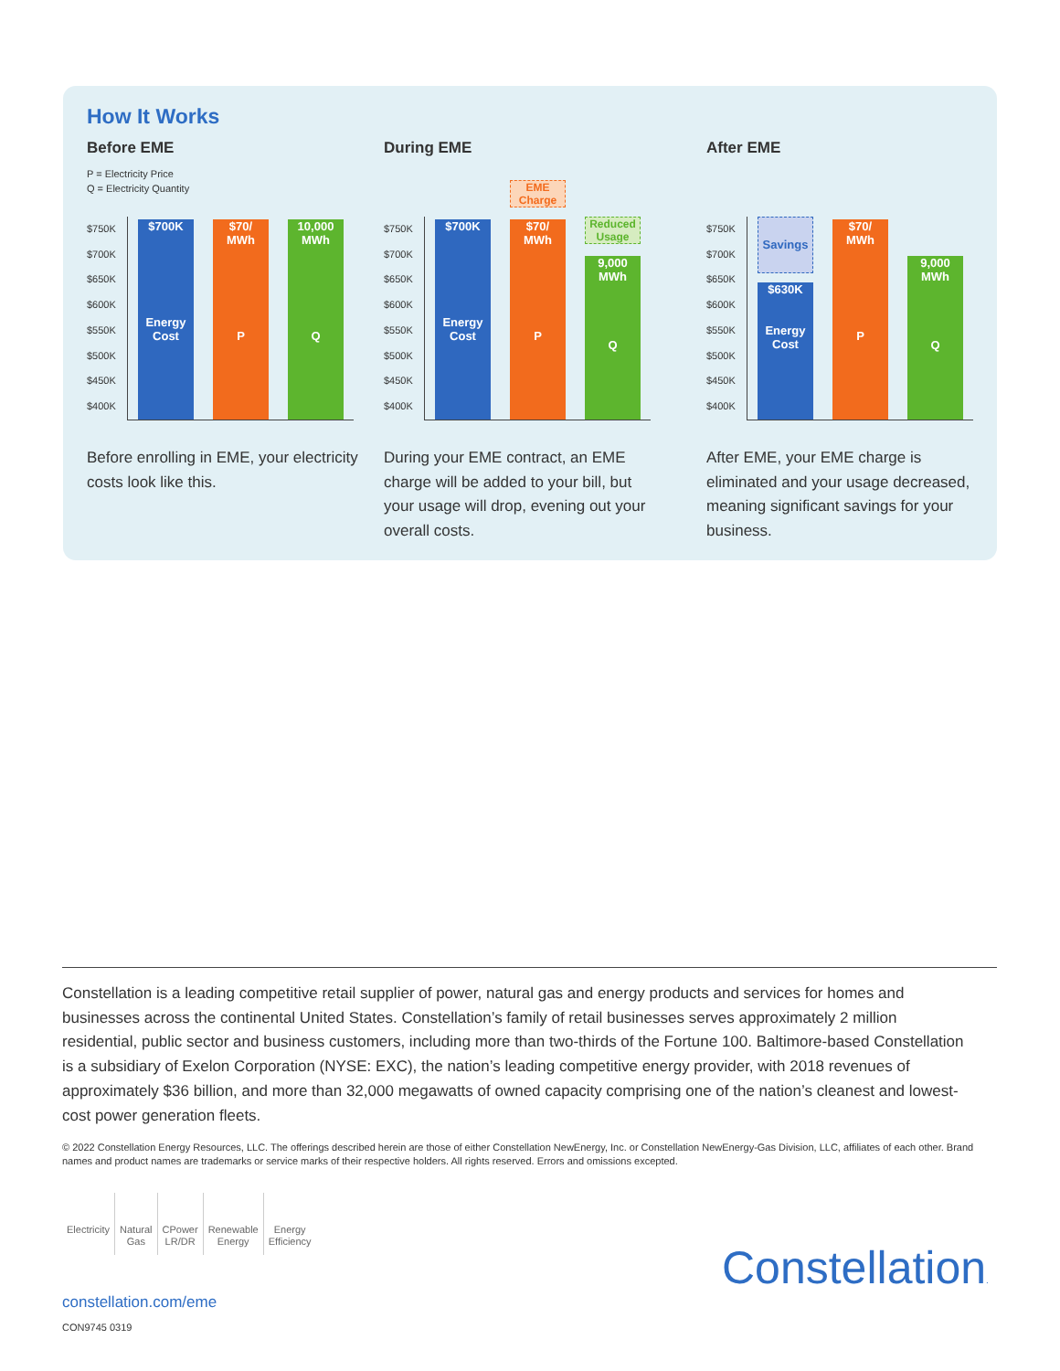How It Works
Before EME
P = Electricity Price
Q = Electricity Quantity
$750K
$700K
$650K
$600K
$550K
$500K
$450K
$400K
$700K
Energy
Cost
$70/
MWh
P
10,000
MWh
Q
Before enrolling in EME, your electricity costs look like this.
During EME
$750K
$700K
$650K
$600K
$550K
$500K
$450K
$400K
$700K
Energy
Cost
$70/
MWh
P
EME Charge
9,000
MWh
Q
Reduced Usage
During your EME contract, an EME charge will be added to your bill, but your usage will drop, evening out your overall costs.
After EME
$750K
$700K
$650K
$600K
$550K
$500K
$450K
$400K
Savings
$630K
Energy
Cost
$70/
MWh
P
9,000
MWh
Q
After EME, your EME charge is eliminated and your usage decreased, meaning significant savings for your business.
Constellation is a leading competitive retail supplier of power, natural gas and energy products and services for homes and businesses across the continental United States. Constellation’s family of retail businesses serves approximately 2 million residential, public sector and business customers, including more than two-thirds of the Fortune 100. Baltimore-based Constellation is a subsidiary of Exelon Corporation (NYSE: EXC), the nation’s leading competitive energy provider, with 2018 revenues of approximately $36 billion, and more than 32,000 megawatts of owned capacity comprising one of the nation’s cleanest and lowest-cost power generation fleets.
© 2022 Constellation Energy Resources, LLC. The offerings described herein are those of either Constellation NewEnergy, Inc. or Constellation NewEnergy-Gas Division, LLC, affiliates of each other. Brand names and product names are trademarks or service marks of their respective holders. All rights reserved. Errors and omissions excepted.
Electricity
Natural
Gas
CPower
LR/DR
Renewable
Energy
Energy
Efficiency
Constellation.
constellation.com/eme
CON9745 0319